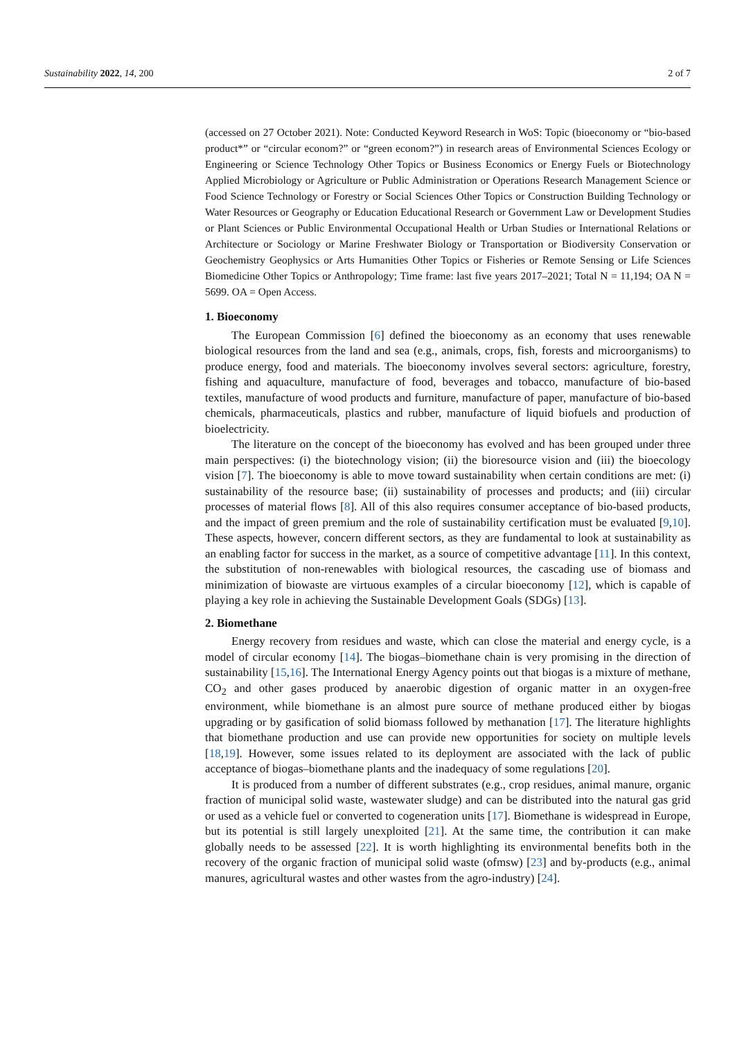Sustainability 2022, 14, 200 2 of 7
(accessed on 27 October 2021). Note: Conducted Keyword Research in WoS: Topic (bioeconomy or “bio-based product*” or “circular econom?” or “green econom?”) in research areas of Environmental Sciences Ecology or Engineering or Science Technology Other Topics or Business Economics or Energy Fuels or Biotechnology Applied Microbiology or Agriculture or Public Administration or Operations Research Management Science or Food Science Technology or Forestry or Social Sciences Other Topics or Construction Building Technology or Water Resources or Geography or Education Educational Research or Government Law or Development Studies or Plant Sciences or Public Environmental Occupational Health or Urban Studies or International Relations or Architecture or Sociology or Marine Freshwater Biology or Transportation or Biodiversity Conservation or Geochemistry Geophysics or Arts Humanities Other Topics or Fisheries or Remote Sensing or Life Sciences Biomedicine Other Topics or Anthropology; Time frame: last five years 2017–2021; Total N = 11,194; OA N = 5699. OA = Open Access.
1. Bioeconomy
The European Commission [6] defined the bioeconomy as an economy that uses renewable biological resources from the land and sea (e.g., animals, crops, fish, forests and microorganisms) to produce energy, food and materials. The bioeconomy involves several sectors: agriculture, forestry, fishing and aquaculture, manufacture of food, beverages and tobacco, manufacture of bio-based textiles, manufacture of wood products and furniture, manufacture of paper, manufacture of bio-based chemicals, pharmaceuticals, plastics and rubber, manufacture of liquid biofuels and production of bioelectricity.
The literature on the concept of the bioeconomy has evolved and has been grouped under three main perspectives: (i) the biotechnology vision; (ii) the bioresource vision and (iii) the bioecology vision [7]. The bioeconomy is able to move toward sustainability when certain conditions are met: (i) sustainability of the resource base; (ii) sustainability of processes and products; and (iii) circular processes of material flows [8]. All of this also requires consumer acceptance of bio-based products, and the impact of green premium and the role of sustainability certification must be evaluated [9,10]. These aspects, however, concern different sectors, as they are fundamental to look at sustainability as an enabling factor for success in the market, as a source of competitive advantage [11]. In this context, the substitution of non-renewables with biological resources, the cascading use of biomass and minimization of biowaste are virtuous examples of a circular bioeconomy [12], which is capable of playing a key role in achieving the Sustainable Development Goals (SDGs) [13].
2. Biomethane
Energy recovery from residues and waste, which can close the material and energy cycle, is a model of circular economy [14]. The biogas–biomethane chain is very promising in the direction of sustainability [15,16]. The International Energy Agency points out that biogas is a mixture of methane, CO<sub>2</sub> and other gases produced by anaerobic digestion of organic matter in an oxygen-free environment, while biomethane is an almost pure source of methane produced either by biogas upgrading or by gasification of solid biomass followed by methanation [17]. The literature highlights that biomethane production and use can provide new opportunities for society on multiple levels [18,19]. However, some issues related to its deployment are associated with the lack of public acceptance of biogas–biomethane plants and the inadequacy of some regulations [20].
It is produced from a number of different substrates (e.g., crop residues, animal manure, organic fraction of municipal solid waste, wastewater sludge) and can be distributed into the natural gas grid or used as a vehicle fuel or converted to cogeneration units [17]. Biomethane is widespread in Europe, but its potential is still largely unexploited [21]. At the same time, the contribution it can make globally needs to be assessed [22]. It is worth highlighting its environmental benefits both in the recovery of the organic fraction of municipal solid waste (ofmsw) [23] and by-products (e.g., animal manures, agricultural wastes and other wastes from the agro-industry) [24].